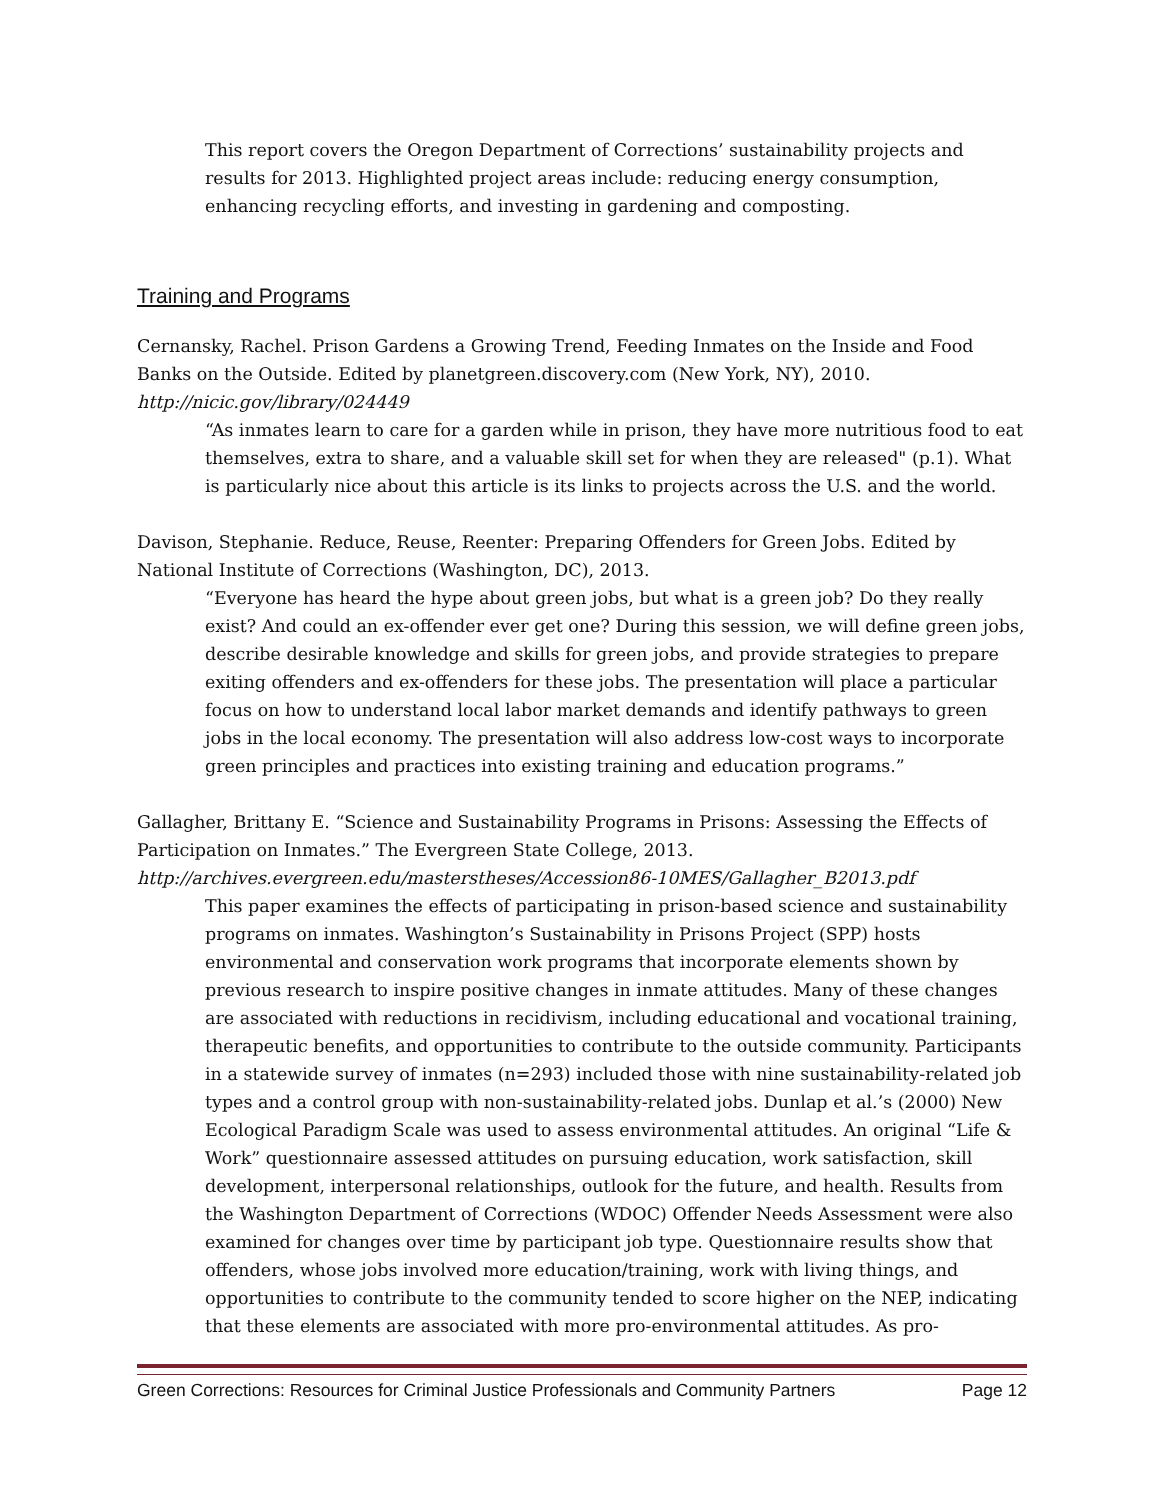This report covers the Oregon Department of Corrections’ sustainability projects and results for 2013. Highlighted project areas include: reducing energy consumption, enhancing recycling efforts, and investing in gardening and composting.
Training and Programs
Cernansky, Rachel. Prison Gardens a Growing Trend, Feeding Inmates on the Inside and Food Banks on the Outside. Edited by planetgreen.discovery.com (New York, NY), 2010.
http://nicic.gov/library/024449
“As inmates learn to care for a garden while in prison, they have more nutritious food to eat themselves, extra to share, and a valuable skill set for when they are released" (p.1). What is particularly nice about this article is its links to projects across the U.S. and the world.
Davison, Stephanie. Reduce, Reuse, Reenter: Preparing Offenders for Green Jobs. Edited by National Institute of Corrections (Washington, DC), 2013.
“Everyone has heard the hype about green jobs, but what is a green job? Do they really exist? And could an ex-offender ever get one? During this session, we will define green jobs, describe desirable knowledge and skills for green jobs, and provide strategies to prepare exiting offenders and ex-offenders for these jobs. The presentation will place a particular focus on how to understand local labor market demands and identify pathways to green jobs in the local economy. The presentation will also address low-cost ways to incorporate green principles and practices into existing training and education programs.”
Gallagher, Brittany E. “Science and Sustainability Programs in Prisons: Assessing the Effects of Participation on Inmates.” The Evergreen State College, 2013.
http://archives.evergreen.edu/masterstheses/Accession86-10MES/Gallagher_B2013.pdf
This paper examines the effects of participating in prison-based science and sustainability programs on inmates. Washington’s Sustainability in Prisons Project (SPP) hosts environmental and conservation work programs that incorporate elements shown by previous research to inspire positive changes in inmate attitudes. Many of these changes are associated with reductions in recidivism, including educational and vocational training, therapeutic benefits, and opportunities to contribute to the outside community. Participants in a statewide survey of inmates (n=293) included those with nine sustainability-related job types and a control group with non-sustainability-related jobs. Dunlap et al.’s (2000) New Ecological Paradigm Scale was used to assess environmental attitudes. An original “Life & Work” questionnaire assessed attitudes on pursuing education, work satisfaction, skill development, interpersonal relationships, outlook for the future, and health. Results from the Washington Department of Corrections (WDOC) Offender Needs Assessment were also examined for changes over time by participant job type. Questionnaire results show that offenders, whose jobs involved more education/training, work with living things, and opportunities to contribute to the community tended to score higher on the NEP, indicating that these elements are associated with more pro-environmental attitudes. As pro-
Green Corrections: Resources for Criminal Justice Professionals and Community Partners Page 12